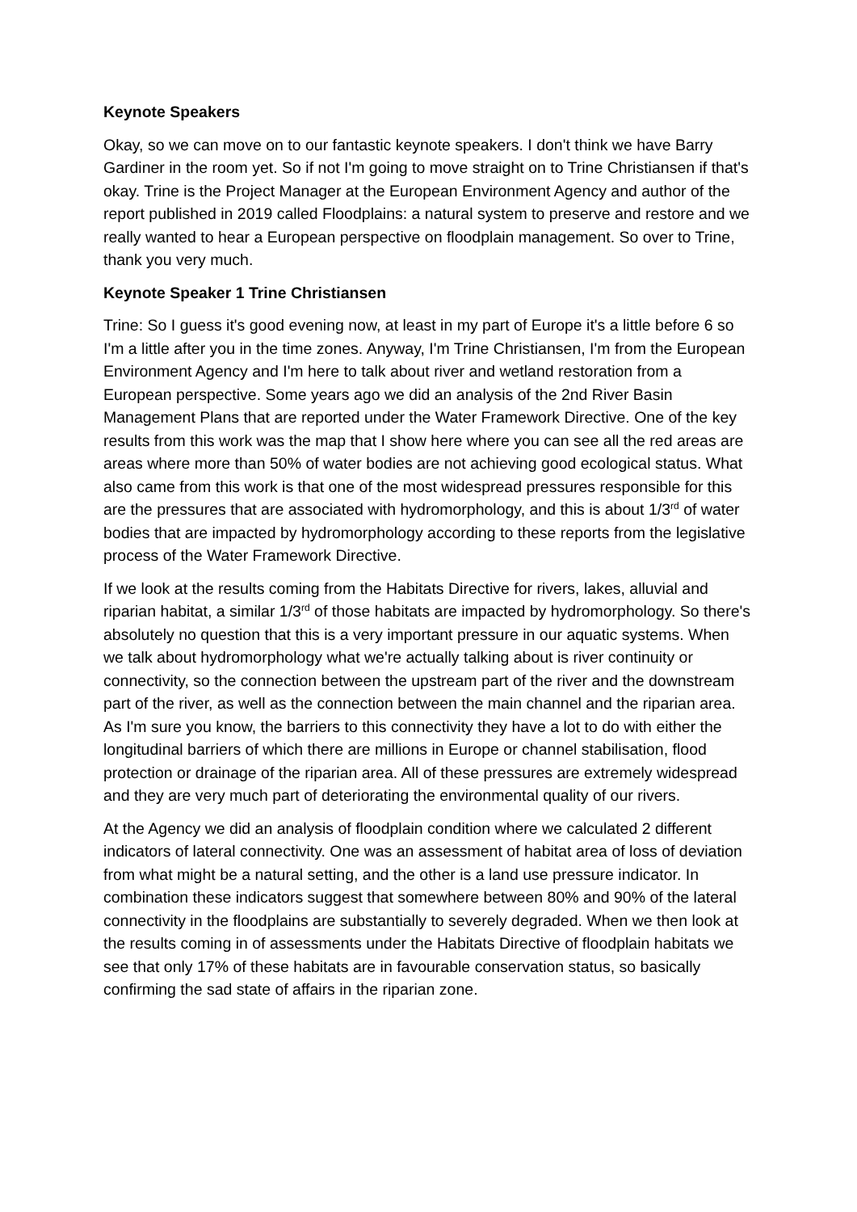Keynote Speakers
Okay, so we can move on to our fantastic keynote speakers. I don't think we have Barry Gardiner in the room yet. So if not I'm going to move straight on to Trine Christiansen if that's okay. Trine is the Project Manager at the European Environment Agency and author of the report published in 2019 called Floodplains: a natural system to preserve and restore and we really wanted to hear a European perspective on floodplain management. So over to Trine, thank you very much.
Keynote Speaker 1 Trine Christiansen
Trine: So I guess it's good evening now, at least in my part of Europe it's a little before 6 so I'm a little after you in the time zones. Anyway, I'm Trine Christiansen, I'm from the European Environment Agency and I'm here to talk about river and wetland restoration from a European perspective. Some years ago we did an analysis of the 2nd River Basin Management Plans that are reported under the Water Framework Directive. One of the key results from this work was the map that I show here where you can see all the red areas are areas where more than 50% of water bodies are not achieving good ecological status. What also came from this work is that one of the most widespread pressures responsible for this are the pressures that are associated with hydromorphology, and this is about 1/3<sup>rd</sup> of water bodies that are impacted by hydromorphology according to these reports from the legislative process of the Water Framework Directive.
If we look at the results coming from the Habitats Directive for rivers, lakes, alluvial and riparian habitat, a similar 1/3<sup>rd</sup> of those habitats are impacted by hydromorphology. So there's absolutely no question that this is a very important pressure in our aquatic systems. When we talk about hydromorphology what we're actually talking about is river continuity or connectivity, so the connection between the upstream part of the river and the downstream part of the river, as well as the connection between the main channel and the riparian area. As I'm sure you know, the barriers to this connectivity they have a lot to do with either the longitudinal barriers of which there are millions in Europe or channel stabilisation, flood protection or drainage of the riparian area. All of these pressures are extremely widespread and they are very much part of deteriorating the environmental quality of our rivers.
At the Agency we did an analysis of floodplain condition where we calculated 2 different indicators of lateral connectivity. One was an assessment of habitat area of loss of deviation from what might be a natural setting, and the other is a land use pressure indicator. In combination these indicators suggest that somewhere between 80% and 90% of the lateral connectivity in the floodplains are substantially to severely degraded. When we then look at the results coming in of assessments under the Habitats Directive of floodplain habitats we see that only 17% of these habitats are in favourable conservation status, so basically confirming the sad state of affairs in the riparian zone.